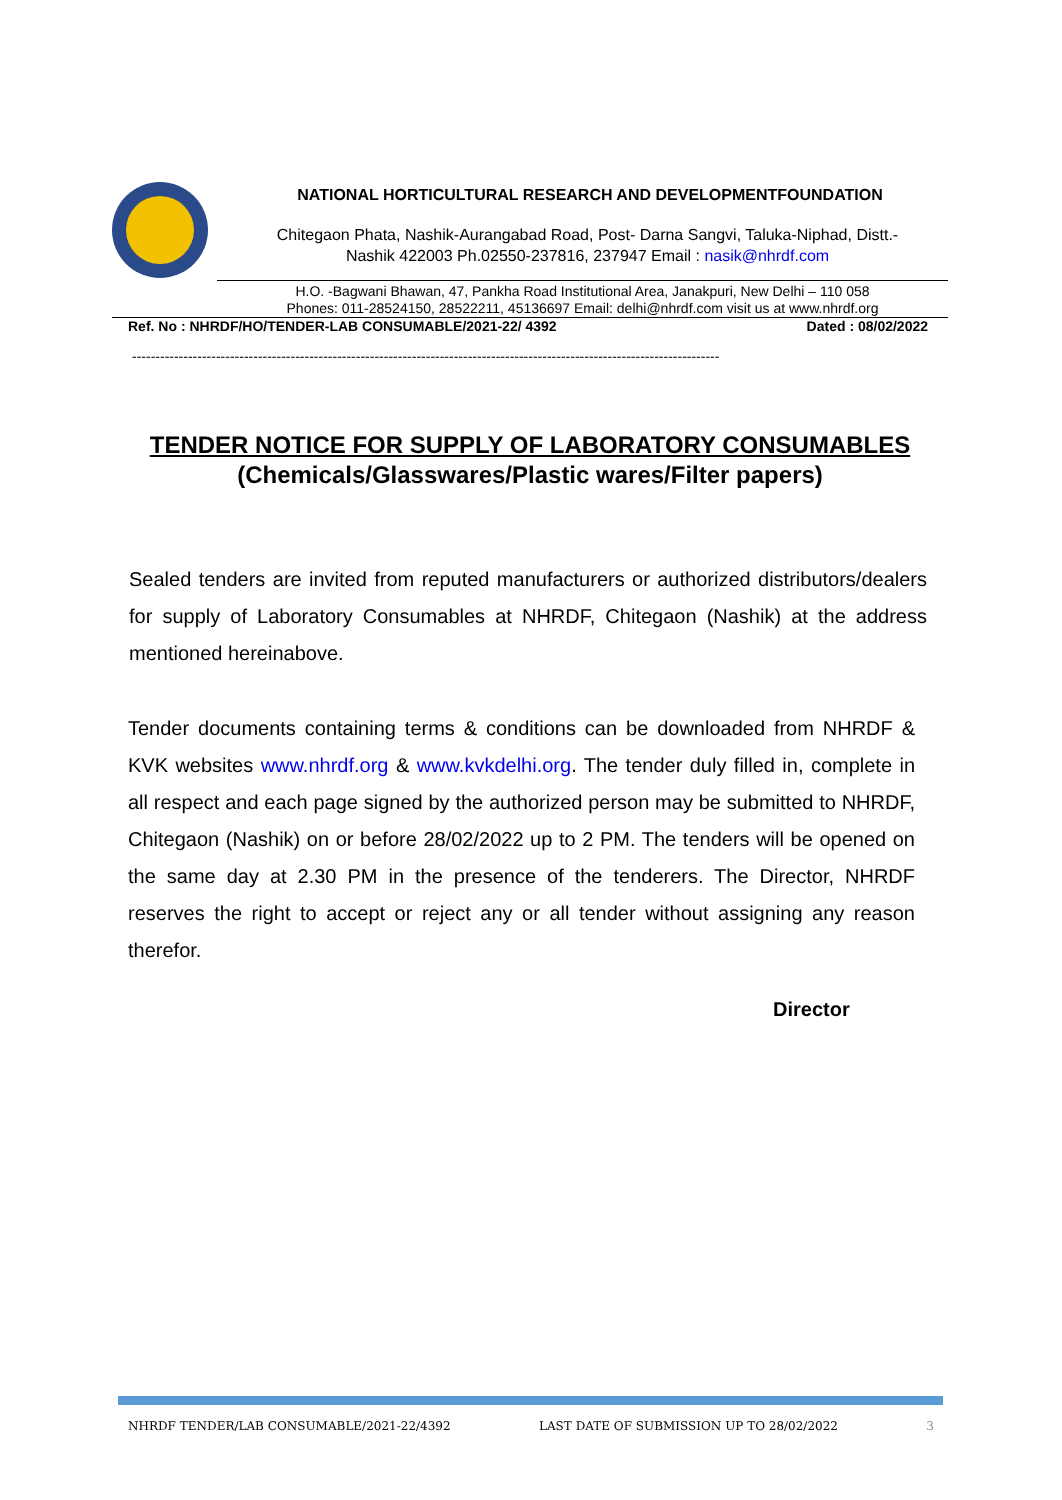NATIONAL HORTICULTURAL RESEARCH AND DEVELOPMENTFOUNDATION
Chitegaon Phata, Nashik-Aurangabad Road, Post- Darna Sangvi, Taluka-Niphad, Distt.-
Nashik 422003 Ph.02550-237816, 237947 Email : nasik@nhrdf.com
H.O. -Bagwani Bhawan, 47, Pankha Road Institutional Area, Janakpuri, New Delhi – 110 058
Phones: 011-28524150, 28522211, 45136697 Email: delhi@nhrdf.com visit us at www.nhrdf.org
Ref. No : NHRDF/HO/TENDER-LAB CONSUMABLE/2021-22/ 4392 Dated : 08/02/2022
------------------------------------------------------------------------------------------------------------------------------
TENDER NOTICE FOR SUPPLY OF LABORATORY CONSUMABLES
(Chemicals/Glasswares/Plastic wares/Filter papers)
Sealed tenders are invited from reputed manufacturers or authorized distributors/dealers for supply of Laboratory Consumables at NHRDF, Chitegaon (Nashik) at the address mentioned hereinabove.
Tender documents containing terms & conditions can be downloaded from NHRDF & KVK websites www.nhrdf.org & www.kvkdelhi.org. The tender duly filled in, complete in all respect and each page signed by the authorized person may be submitted to NHRDF, Chitegaon (Nashik) on or before 28/02/2022 up to 2 PM. The tenders will be opened on the same day at 2.30 PM in the presence of the tenderers. The Director, NHRDF reserves the right to accept or reject any or all tender without assigning any reason therefor.
Director
NHRDF TENDER/LAB CONSUMABLE/2021-22/4392 LAST DATE OF SUBMISSION UP TO 28/02/2022 3